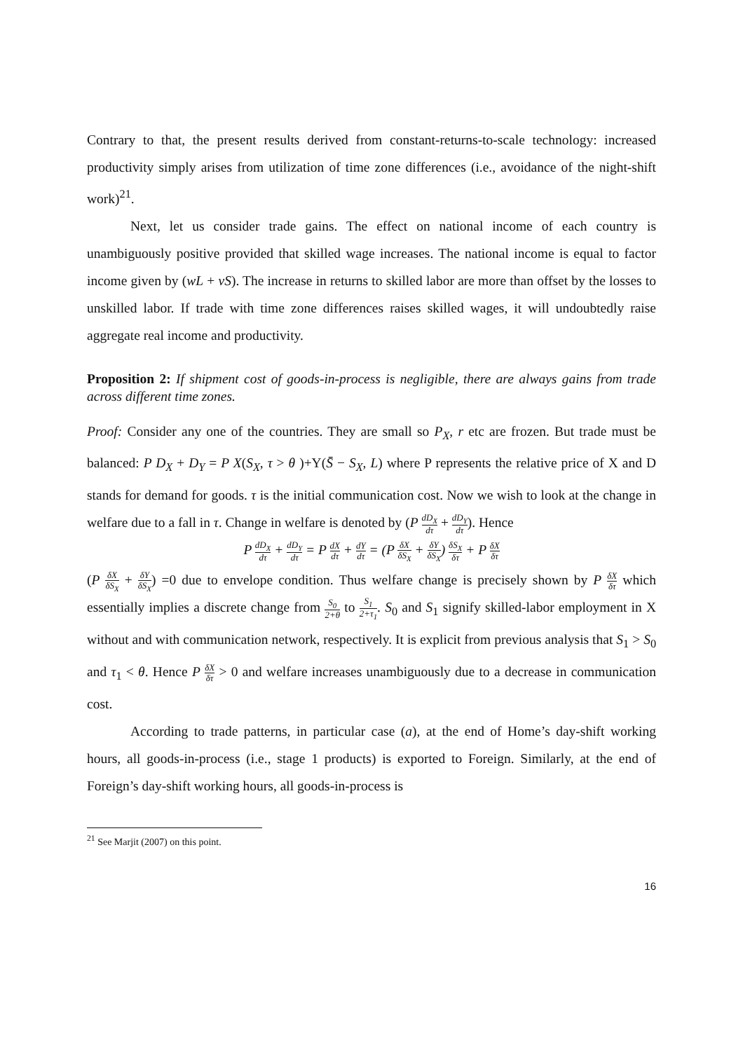Contrary to that, the present results derived from constant-returns-to-scale technology: increased productivity simply arises from utilization of time zone differences (i.e., avoidance of the night-shift work)<sup>21</sup>.
Next, let us consider trade gains. The effect on national income of each country is unambiguously positive provided that skilled wage increases. The national income is equal to factor income given by (wL + vS). The increase in returns to skilled labor are more than offset by the losses to unskilled labor. If trade with time zone differences raises skilled wages, it will undoubtedly raise aggregate real income and productivity.
Proposition 2: If shipment cost of goods-in-process is negligible, there are always gains from trade across different time zones.
Proof: Consider any one of the countries. They are small so P<sub>X</sub>, r etc are frozen. But trade must be balanced: P D<sub>X</sub> + D<sub>Y</sub> = P X(S<sub>X</sub>, τ > θ )+Y(S̄ − S<sub>X</sub>, L) where P represents the relative price of X and D stands for demand for goods. τ is the initial communication cost. Now we wish to look at the change in welfare due to a fall in τ. Change in welfare is denoted by (P dD<sub>X</sub> dτ + dD<sub>Y</sub> dτ). Hence
P dD<sub>X</sub> dτ + dD<sub>Y</sub> dτ = P dX dτ + dY dτ = (P δX δS<sub>X</sub> + δY δS<sub>X</sub>) δS<sub>X</sub> δτ + P δX δτ
(P δX δS<sub>X</sub> + δY δS<sub>X</sub>) =0 due to envelope condition. Thus welfare change is precisely shown by P δX δτ which essentially implies a discrete change from S<sub>0</sub> 2+θ to S<sub>1</sub> 2+τ<sub>1</sub>. S<sub>0</sub> and S<sub>1</sub> signify skilled-labor employment in X without and with communication network, respectively. It is explicit from previous analysis that S<sub>1</sub> > S<sub>0</sub> and τ<sub>1</sub> < θ. Hence P δX δτ > 0 and welfare increases unambiguously due to a decrease in communication cost.
According to trade patterns, in particular case (a), at the end of Home’s day-shift working hours, all goods-in-process (i.e., stage 1 products) is exported to Foreign. Similarly, at the end of Foreign’s day-shift working hours, all goods-in-process is
<sup>21</sup> See Marjit (2007) on this point.
16